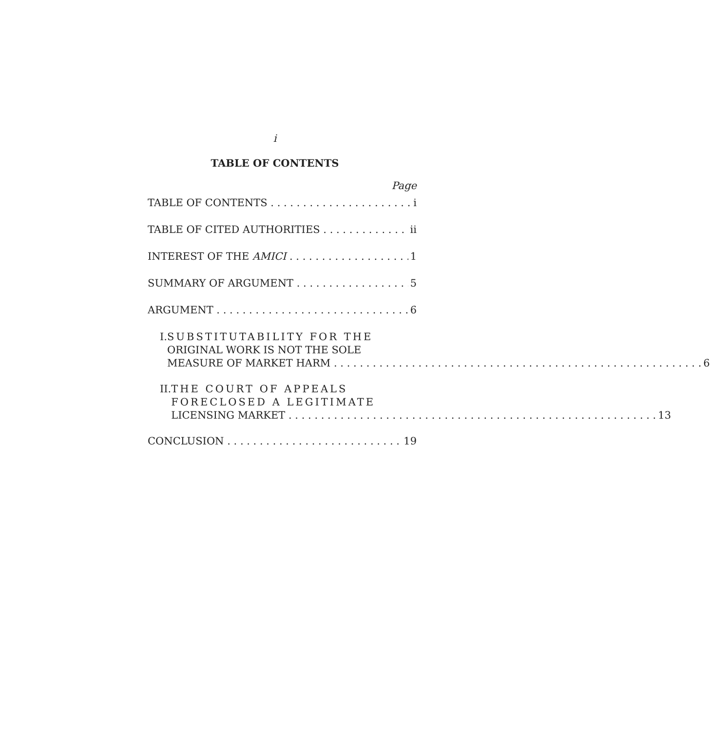i
TABLE OF CONTENTS
Page
TABLE OF CONTENTS i
TABLE OF CITED AUTHORITIES ii
INTEREST OF THE AMICI 1
SUMMARY OF ARGUMENT 5
ARGUMENT 6
I. SUBSTITUTABILITY FOR THE
ORIGINAL WORK IS NOT THE SOLE
MEASURE OF MARKET HARM 6
II. THE COURT OF APPEALS
FORECLOSED A LEGITIMATE
LICENSING MARKET 13
CONCLUSION 19